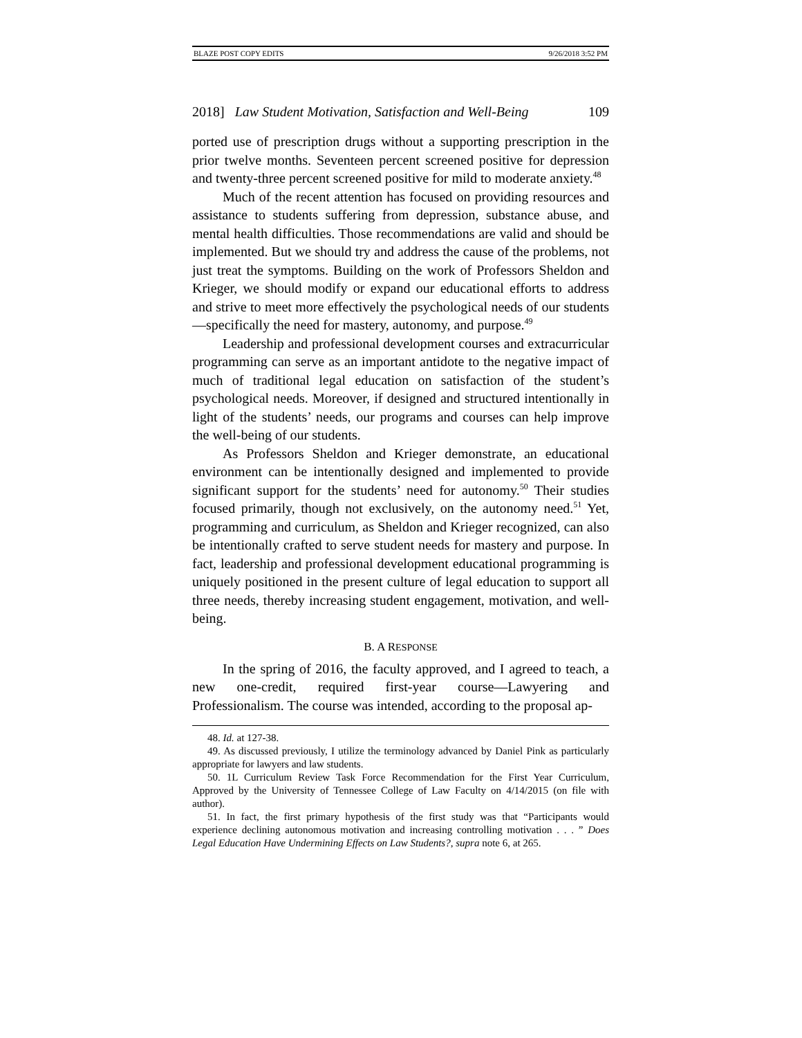BLAZE POST COPY EDITS 9/26/2018 3:52 PM
2018] Law Student Motivation, Satisfaction and Well-Being 109
ported use of prescription drugs without a supporting prescription in the prior twelve months. Seventeen percent screened positive for depression and twenty-three percent screened positive for mild to moderate anxiety.<sup>48</sup>
Much of the recent attention has focused on providing resources and assistance to students suffering from depression, substance abuse, and mental health difficulties. Those recommendations are valid and should be implemented. But we should try and address the cause of the problems, not just treat the symptoms. Building on the work of Professors Sheldon and Krieger, we should modify or expand our educational efforts to address and strive to meet more effectively the psychological needs of our students—specifically the need for mastery, autonomy, and purpose.<sup>49</sup>
Leadership and professional development courses and extracurricular programming can serve as an important antidote to the negative impact of much of traditional legal education on satisfaction of the student’s psychological needs. Moreover, if designed and structured intentionally in light of the students’ needs, our programs and courses can help improve the well-being of our students.
As Professors Sheldon and Krieger demonstrate, an educational environment can be intentionally designed and implemented to provide significant support for the students’ need for autonomy.<sup>50</sup> Their studies focused primarily, though not exclusively, on the autonomy need.<sup>51</sup> Yet, programming and curriculum, as Sheldon and Krieger recognized, can also be intentionally crafted to serve student needs for mastery and purpose. In fact, leadership and professional development educational programming is uniquely positioned in the present culture of legal education to support all three needs, thereby increasing student engagement, motivation, and well-being.
B. A RESPONSE
In the spring of 2016, the faculty approved, and I agreed to teach, a new one-credit, required first-year course—Lawyering and Professionalism. The course was intended, according to the proposal ap-
48. Id. at 127-38.
49. As discussed previously, I utilize the terminology advanced by Daniel Pink as particularly appropriate for lawyers and law students.
50. 1L Curriculum Review Task Force Recommendation for the First Year Curriculum, Approved by the University of Tennessee College of Law Faculty on 4/14/2015 (on file with author).
51. In fact, the first primary hypothesis of the first study was that “Participants would experience declining autonomous motivation and increasing controlling motivation . . . ” Does Legal Education Have Undermining Effects on Law Students?, supra note 6, at 265.